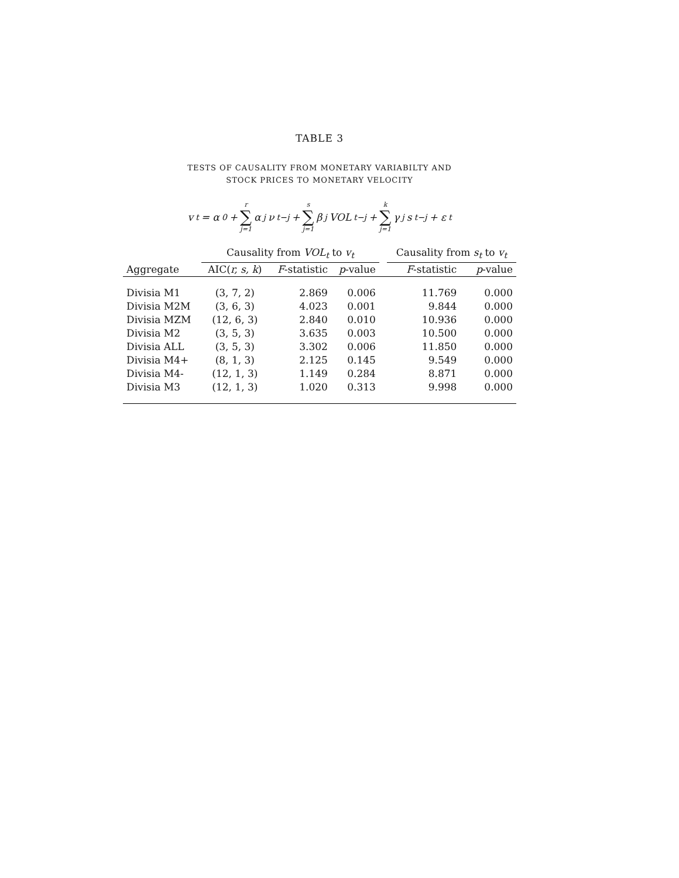TABLE 3
TESTS OF CAUSALITY FROM MONETARY VARIABILTY AND
STOCK PRICES TO MONETARY VELOCITY
v<sub>t</sub> = α<sub>0</sub> + r ∑ j=1 α<sub>j</sub>ν<sub>t−j</sub> + s ∑ j=1 β<sub>j</sub>VOL<sub>t−j</sub> + k ∑ j=1 γ<sub>j</sub>s<sub>t−j</sub> + ε<sub>t</sub>
| | Causality from VOL<sub>t</sub> to v<sub>t</sub> | | | | Causality from s<sub>t</sub> to v<sub>t</sub> | |
| --- | --- | --- | --- | --- | --- | --- |
| Aggregate | AIC( r, s, k ) | F -statistic | p -value | | F -statistic | p -value |
| Divisia M1 | (3, 7, 2) | 2.869 | 0.006 | | 11.769 | 0.000 |
| Divisia M2M | (3, 6, 3) | 4.023 | 0.001 | | 9.844 | 0.000 |
| Divisia MZM | (12, 6, 3) | 2.840 | 0.010 | | 10.936 | 0.000 |
| Divisia M2 | (3, 5, 3) | 3.635 | 0.003 | | 10.500 | 0.000 |
| Divisia ALL | (3, 5, 3) | 3.302 | 0.006 | | 11.850 | 0.000 |
| Divisia M4+ | (8, 1, 3) | 2.125 | 0.145 | | 9.549 | 0.000 |
| Divisia M4- | (12, 1, 3) | 1.149 | 0.284 | | 8.871 | 0.000 |
| Divisia M3 | (12, 1, 3) | 1.020 | 0.313 | | 9.998 | 0.000 |